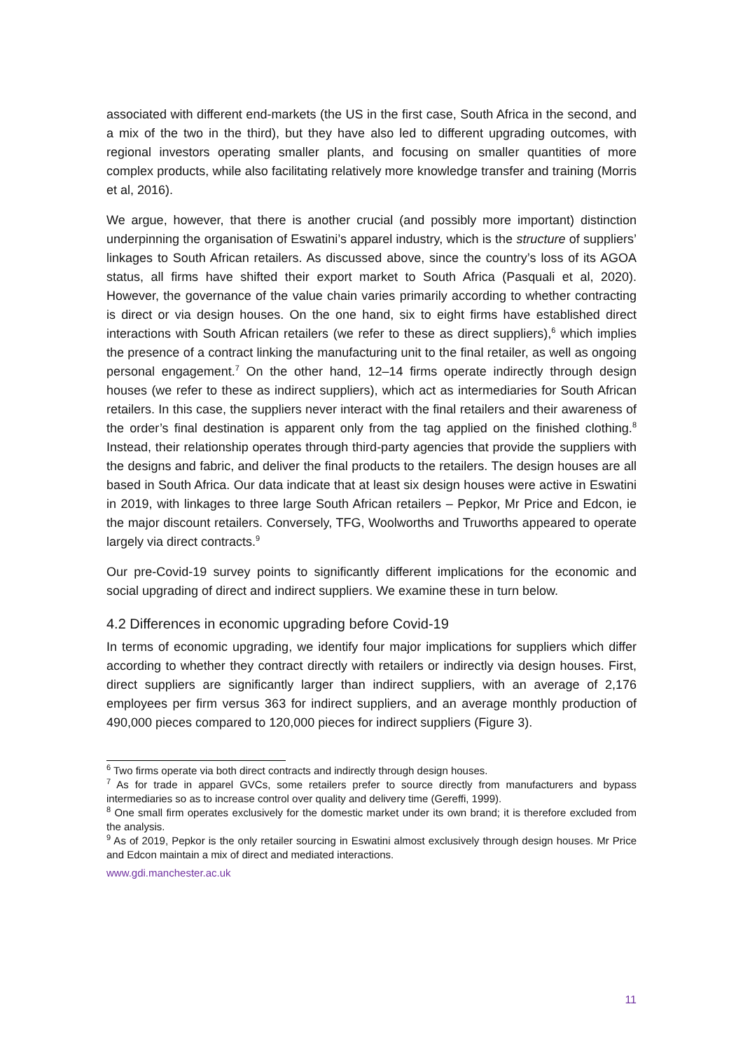associated with different end-markets (the US in the first case, South Africa in the second, and a mix of the two in the third), but they have also led to different upgrading outcomes, with regional investors operating smaller plants, and focusing on smaller quantities of more complex products, while also facilitating relatively more knowledge transfer and training (Morris et al, 2016).
We argue, however, that there is another crucial (and possibly more important) distinction underpinning the organisation of Eswatini’s apparel industry, which is the structure of suppliers’ linkages to South African retailers. As discussed above, since the country’s loss of its AGOA status, all firms have shifted their export market to South Africa (Pasquali et al, 2020). However, the governance of the value chain varies primarily according to whether contracting is direct or via design houses. On the one hand, six to eight firms have established direct interactions with South African retailers (we refer to these as direct suppliers),<sup>6</sup> which implies the presence of a contract linking the manufacturing unit to the final retailer, as well as ongoing personal engagement.<sup>7</sup> On the other hand, 12–14 firms operate indirectly through design houses (we refer to these as indirect suppliers), which act as intermediaries for South African retailers. In this case, the suppliers never interact with the final retailers and their awareness of the order’s final destination is apparent only from the tag applied on the finished clothing.<sup>8</sup> Instead, their relationship operates through third-party agencies that provide the suppliers with the designs and fabric, and deliver the final products to the retailers. The design houses are all based in South Africa. Our data indicate that at least six design houses were active in Eswatini in 2019, with linkages to three large South African retailers – Pepkor, Mr Price and Edcon, ie the major discount retailers. Conversely, TFG, Woolworths and Truworths appeared to operate largely via direct contracts.<sup>9</sup>
Our pre-Covid-19 survey points to significantly different implications for the economic and social upgrading of direct and indirect suppliers. We examine these in turn below.
4.2 Differences in economic upgrading before Covid-19
In terms of economic upgrading, we identify four major implications for suppliers which differ according to whether they contract directly with retailers or indirectly via design houses. First, direct suppliers are significantly larger than indirect suppliers, with an average of 2,176 employees per firm versus 363 for indirect suppliers, and an average monthly production of 490,000 pieces compared to 120,000 pieces for indirect suppliers (Figure 3).
<sup>6</sup> Two firms operate via both direct contracts and indirectly through design houses.
<sup>7</sup> As for trade in apparel GVCs, some retailers prefer to source directly from manufacturers and bypass intermediaries so as to increase control over quality and delivery time (Gereffi, 1999).
<sup>8</sup> One small firm operates exclusively for the domestic market under its own brand; it is therefore excluded from the analysis.
<sup>9</sup> As of 2019, Pepkor is the only retailer sourcing in Eswatini almost exclusively through design houses. Mr Price and Edcon maintain a mix of direct and mediated interactions.
www.gdi.manchester.ac.uk
11